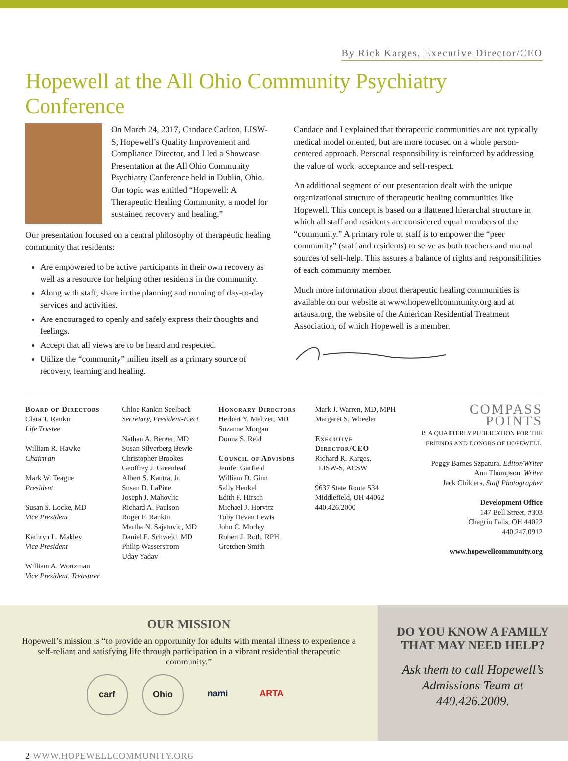By Rick Karges, Executive Director/CEO
Hopewell at the All Ohio Community Psychiatry Conference
On March 24, 2017, Candace Carlton, LISW-S, Hopewell’s Quality Improvement and Compliance Director, and I led a Showcase Presentation at the All Ohio Community Psychiatry Conference held in Dublin, Ohio. Our topic was entitled “Hopewell: A Therapeutic Healing Community, a model for sustained recovery and healing.”
Our presentation focused on a central philosophy of therapeutic healing community that residents:
Are empowered to be active participants in their own recovery as well as a resource for helping other residents in the community.
Along with staff, share in the planning and running of day-to-day services and activities.
Are encouraged to openly and safely express their thoughts and feelings.
Accept that all views are to be heard and respected.
Utilize the “community” milieu itself as a primary source of recovery, learning and healing.
Candace and I explained that therapeutic communities are not typically medical model oriented, but are more focused on a whole person-centered approach. Personal responsibility is reinforced by addressing the value of work, acceptance and self-respect.
An additional segment of our presentation dealt with the unique organizational structure of therapeutic healing communities like Hopewell. This concept is based on a flattened hierarchal structure in which all staff and residents are considered equal members of the “community.” A primary role of staff is to empower the “peer community” (staff and residents) to serve as both teachers and mutual sources of self-help. This assures a balance of rights and responsibilities of each community member.
Much more information about therapeutic healing communities is available on our website at www.hopewellcommunity.org and at artausa.org, the website of the American Residential Treatment Association, of which Hopewell is a member.
Board of Directors
Clara T. Rankin
Life Trustee
William R. Hawke
Chairman
Mark W. Teague
President
Susan S. Locke, MD
Vice President
Kathryn L. Makley
Vice President
William A. Wortzman
Vice President, Treasurer
Chloe Rankin Seelbach
Secretary, President-Elect
Nathan A. Berger, MD
Susan Silverberg Bewie
Christopher Brookes
Geoffrey J. Greenleaf
Albert S. Kantra, Jr.
Susan D. LaPine
Joseph J. Mahovlic
Richard A. Paulson
Roger F. Rankin
Martha N. Sajatovic, MD
Daniel E. Schweid, MD
Philip Wasserstrom
Uday Yadav
Honorary Directors
Herbert Y. Meltzer, MD
Suzanne Morgan
Donna S. Reid
Council of Advisors
Jenifer Garfield
William D. Ginn
Sally Henkel
Edith F. Hirsch
Michael J. Horvitz
Toby Devan Lewis
John C. Morley
Robert J. Roth, RPH
Gretchen Smith
Mark J. Warren, MD, MPH
Margaret S. Wheeler
Executive Director/CEO
Richard R. Karges,
LISW-S, ACSW
9637 State Route 534
Middlefield, OH 44062
440.426.2000
COMPASS POINTS
IS A QUARTERLY PUBLICATION FOR THE FRIENDS AND DONORS OF HOPEWELL.
Peggy Barnes Szpatura, Editor/Writer
Ann Thompson, Writer
Jack Childers, Staff Photographer
Development Office
147 Bell Street, #303
Chagrin Falls, OH 44022
440.247.0912
www.hopewellcommunity.org
OUR MISSION
Hopewell’s mission is “to provide an opportunity for adults with mental illness to experience a self-reliant and satisfying life through participation in a vibrant residential therapeutic community.”
carf Ohio nami ARTA
DO YOU KNOW A FAMILY THAT MAY NEED HELP?
Ask them to call Hopewell’s Admissions Team at 440.426.2009.
2 WWW.HOPEWELLCOMMUNITY.ORG